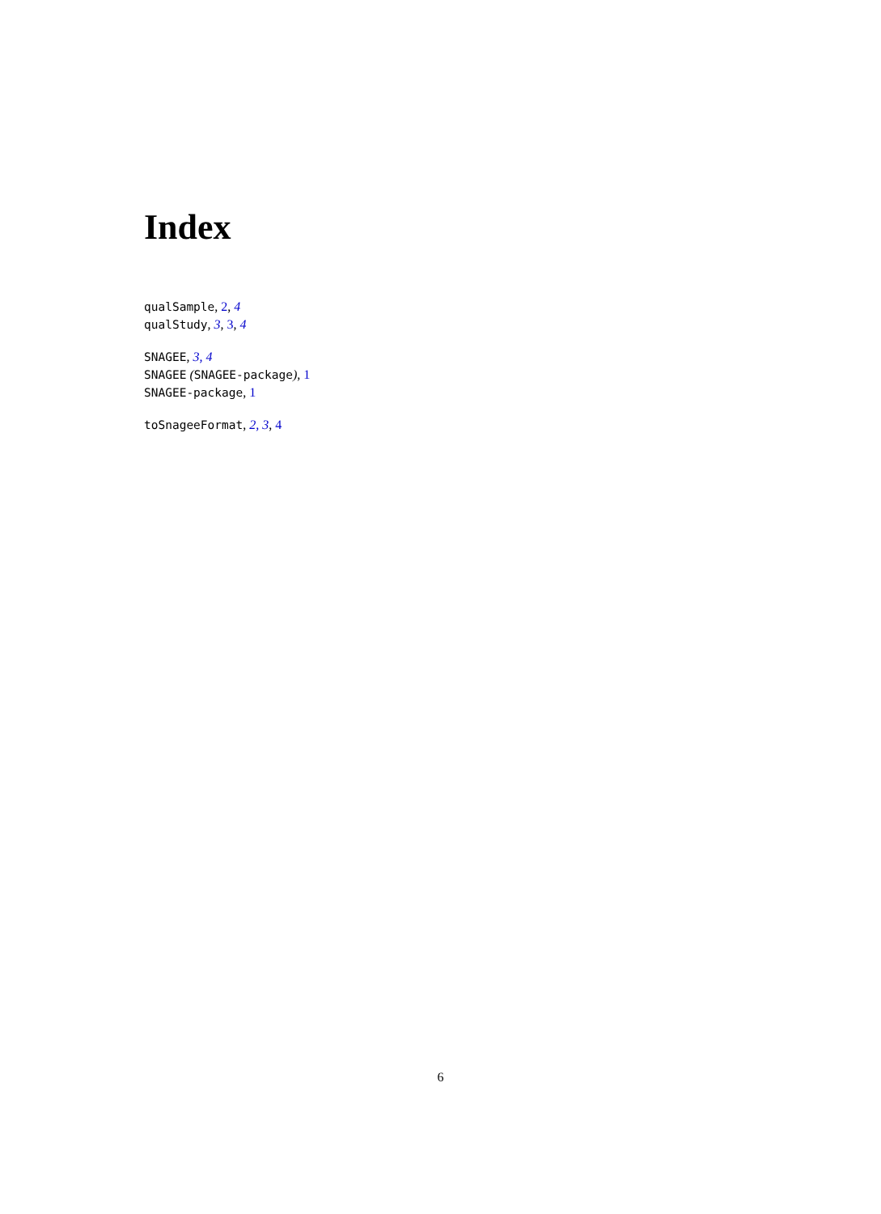Index
qualSample, 2, 4
qualStudy, 3, 3, 4
SNAGEE, 3, 4
SNAGEE (SNAGEE-package), 1
SNAGEE-package, 1
toSnageeFormat, 2, 3, 4
6